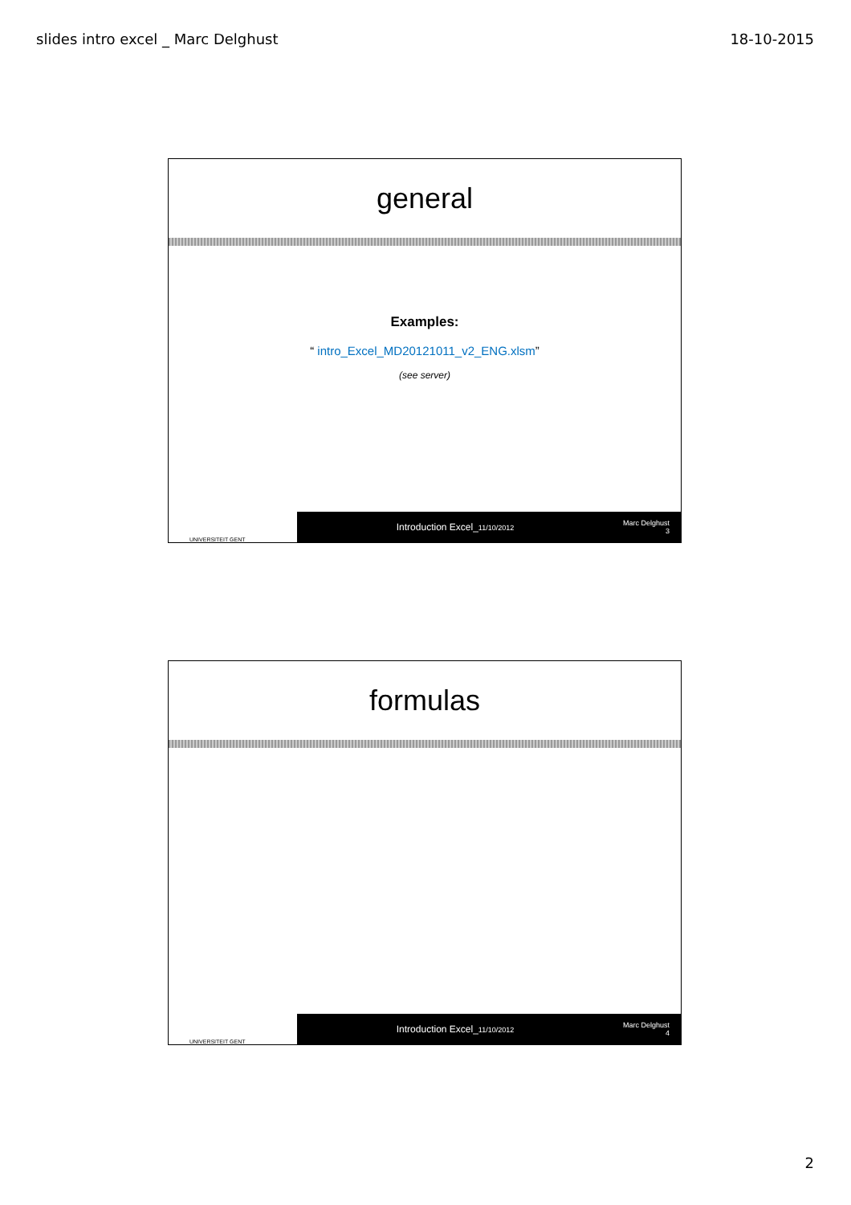slides intro excel _ Marc Delghust 18-10-2015
general
Examples:
“ intro_Excel_MD20121011_v2_ENG.xlsm”
(see server)
UNIVERSITEIT GENT
Introduction Excel_11/10/2012
Marc Delghust
3
formulas
UNIVERSITEIT GENT
Introduction Excel_11/10/2012
Marc Delghust
4
2